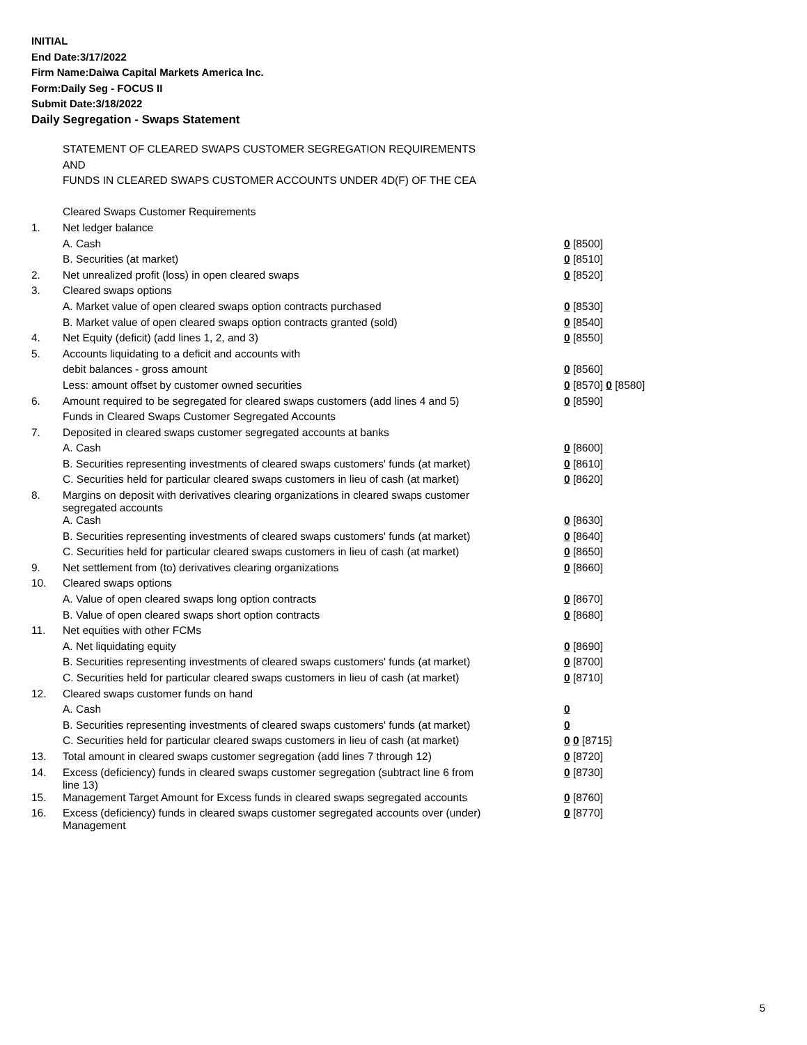INITIAL
End Date:3/17/2022
Firm Name:Daiwa Capital Markets America Inc.
Form:Daily Seg - FOCUS II
Submit Date:3/18/2022
Daily Segregation - Swaps Statement
| | STATEMENT OF CLEARED SWAPS CUSTOMER SEGREGATION REQUIREMENTS | |
| | AND | |
| | FUNDS IN CLEARED SWAPS CUSTOMER ACCOUNTS UNDER 4D(F) OF THE CEA | |
| | Cleared Swaps Customer Requirements | |
| 1. | Net ledger balance | |
| | A. Cash | 0 [8500] |
| | B. Securities (at market) | 0 [8510] |
| 2. | Net unrealized profit (loss) in open cleared swaps | 0 [8520] |
| 3. | Cleared swaps options | |
| | A. Market value of open cleared swaps option contracts purchased | 0 [8530] |
| | B. Market value of open cleared swaps option contracts granted (sold) | 0 [8540] |
| 4. | Net Equity (deficit) (add lines 1, 2, and 3) | 0 [8550] |
| 5. | Accounts liquidating to a deficit and accounts with | |
| | debit balances - gross amount | 0 [8560] |
| | Less: amount offset by customer owned securities | 0 [8570] 0 [8580] |
| 6. | Amount required to be segregated for cleared swaps customers (add lines 4 and 5) | 0 [8590] |
| | Funds in Cleared Swaps Customer Segregated Accounts | |
| 7. | Deposited in cleared swaps customer segregated accounts at banks | |
| | A. Cash | 0 [8600] |
| | B. Securities representing investments of cleared swaps customers' funds (at market) | 0 [8610] |
| | C. Securities held for particular cleared swaps customers in lieu of cash (at market) | 0 [8620] |
| 8. | Margins on deposit with derivatives clearing organizations in cleared swaps customer segregated accounts | |
| | A. Cash | 0 [8630] |
| | B. Securities representing investments of cleared swaps customers' funds (at market) | 0 [8640] |
| | C. Securities held for particular cleared swaps customers in lieu of cash (at market) | 0 [8650] |
| 9. | Net settlement from (to) derivatives clearing organizations | 0 [8660] |
| 10. | Cleared swaps options | |
| | A. Value of open cleared swaps long option contracts | 0 [8670] |
| | B. Value of open cleared swaps short option contracts | 0 [8680] |
| 11. | Net equities with other FCMs | |
| | A. Net liquidating equity | 0 [8690] |
| | B. Securities representing investments of cleared swaps customers' funds (at market) | 0 [8700] |
| | C. Securities held for particular cleared swaps customers in lieu of cash (at market) | 0 [8710] |
| 12. | Cleared swaps customer funds on hand | |
| | A. Cash | 0 |
| | B. Securities representing investments of cleared swaps customers' funds (at market) | 0 |
| | C. Securities held for particular cleared swaps customers in lieu of cash (at market) | 0 0 [8715] |
| 13. | Total amount in cleared swaps customer segregation (add lines 7 through 12) | 0 [8720] |
| 14. | Excess (deficiency) funds in cleared swaps customer segregation (subtract line 6 from line 13) | 0 [8730] |
| 15. | Management Target Amount for Excess funds in cleared swaps segregated accounts | 0 [8760] |
| 16. | Excess (deficiency) funds in cleared swaps customer segregated accounts over (under) Management | 0 [8770] |
5